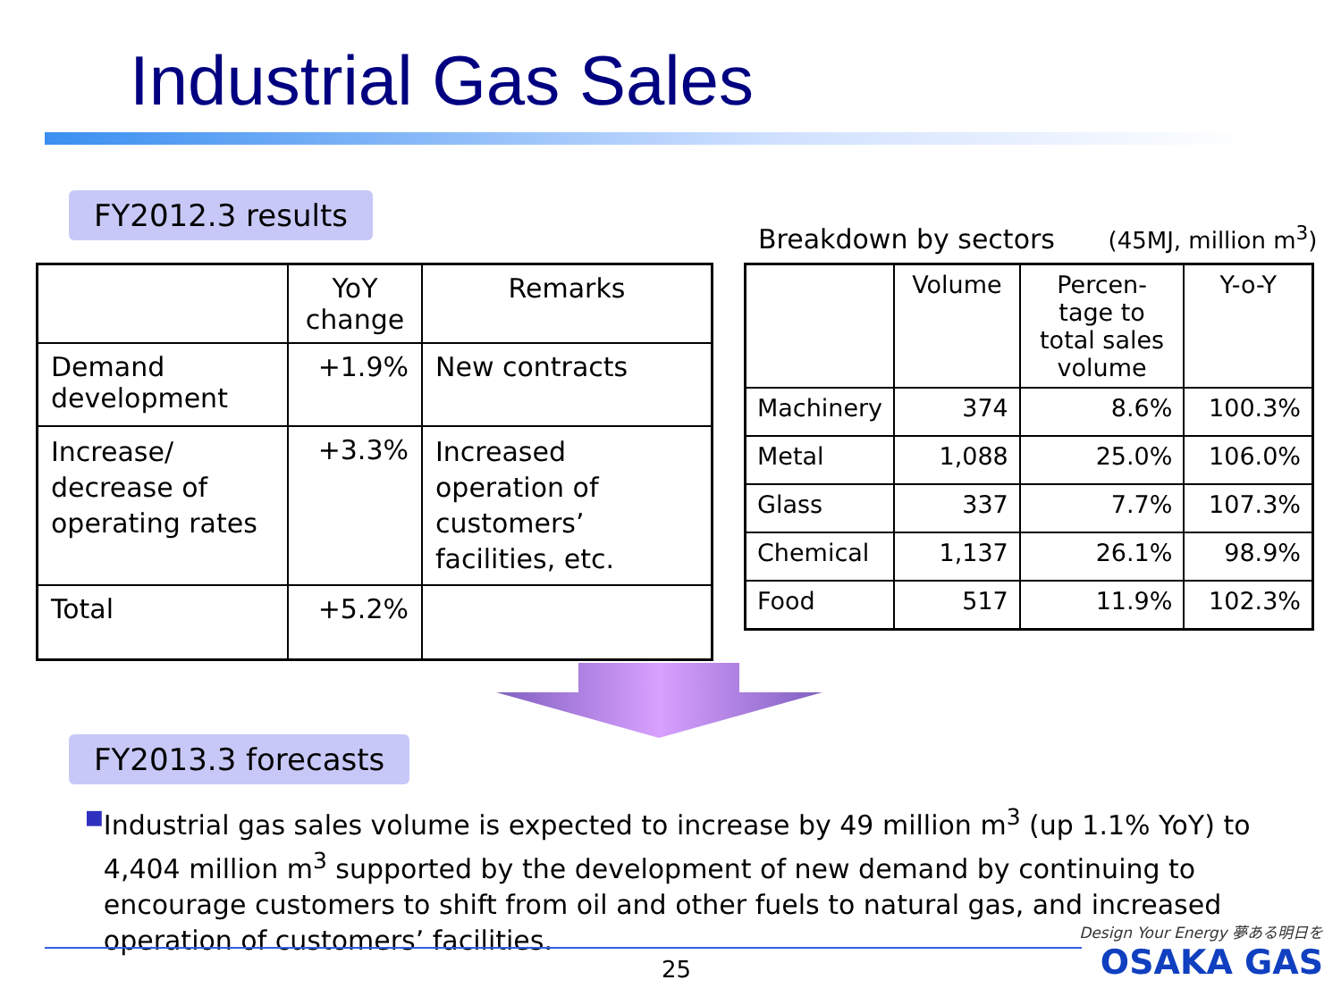Industrial Gas Sales
FY2012.3 results
Breakdown by sectors (45MJ, million m<sup>3</sup>)
| | YoY change | Remarks |
| --- | --- | --- |
| Demand development | +1.9% | New contracts |
| Increase/ decrease of operating rates | +3.3% | Increased operation of customers’ facilities, etc. |
| Total | +5.2% | |
| | Volume | Percen- tage to total sales volume | Y-o-Y |
| --- | --- | --- | --- |
| Machinery | 374 | 8.6% | 100.3% |
| Metal | 1,088 | 25.0% | 106.0% |
| Glass | 337 | 7.7% | 107.3% |
| Chemical | 1,137 | 26.1% | 98.9% |
| Food | 517 | 11.9% | 102.3% |
FY2013.3 forecasts
■ Industrial gas sales volume is expected to increase by 49 million m<sup>3</sup> (up 1.1% YoY) to 4,404 million m<sup>3</sup> supported by the development of new demand by continuing to encourage customers to shift from oil and other fuels to natural gas, and increased operation of customers’ facilities.
25
Design Your Energy 夢ある明日を
OSAKA GAS